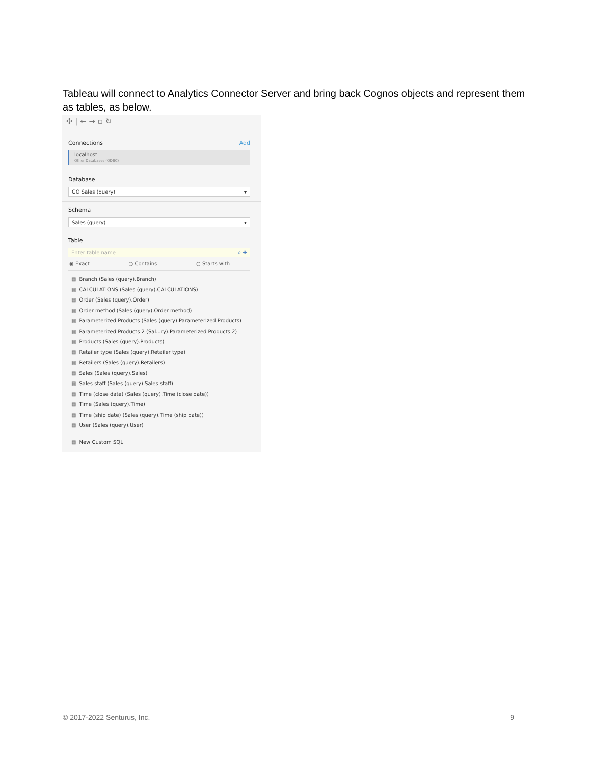Tableau will connect to Analytics Connector Server and bring back Cognos objects and represent them as tables, as below.
✣ | ← → ▫ ↻
Connections Add
localhost
Other Databases (ODBC)
Database
GO Sales (query) ▾
Schema
Sales (query) ▾
Table
Enter table name ⌕ ✚
◉ Exact ○ Contains ○ Starts with
▦ Branch (Sales (query).Branch)
▦ CALCULATIONS (Sales (query).CALCULATIONS)
▦ Order (Sales (query).Order)
▦ Order method (Sales (query).Order method)
▦ Parameterized Products (Sales (query).Parameterized Products)
▦ Parameterized Products 2 (Sal...ry).Parameterized Products 2)
▦ Products (Sales (query).Products)
▦ Retailer type (Sales (query).Retailer type)
▦ Retailers (Sales (query).Retailers)
▦ Sales (Sales (query).Sales)
▦ Sales staff (Sales (query).Sales staff)
▦ Time (close date) (Sales (query).Time (close date))
▦ Time (Sales (query).Time)
▦ Time (ship date) (Sales (query).Time (ship date))
▦ User (Sales (query).User)
▦ New Custom SQL
© 2017-2022 Senturus, Inc. 9